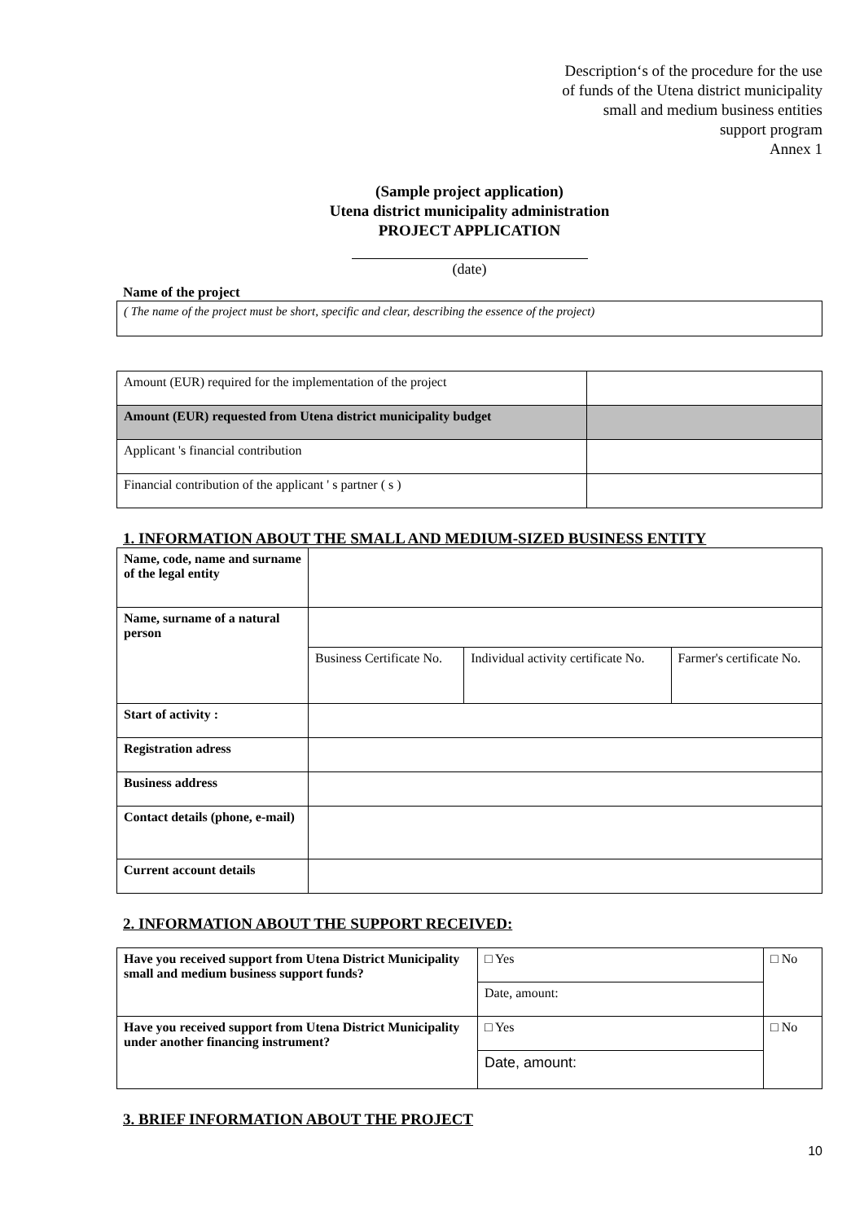Description‘s of the procedure for the use
of funds of the Utena district municipality
small and medium business entities
support program
Annex 1
(Sample project application)
Utena district municipality administration
PROJECT APPLICATION
(date)
Name of the project
| ( The name of the project must be short, specific and clear, describing the essence of the project) |
| Amount (EUR) required for the implementation of the project | |
| Amount (EUR) requested from Utena district municipality budget | |
| Applicant 's financial contribution | |
| Financial contribution of the applicant ' s partner ( s ) | |
1. INFORMATION ABOUT THE SMALL AND MEDIUM-SIZED BUSINESS ENTITY
| Name, code, name and surname of the legal entity | | | |
| Name, surname of a natural person | | | |
| | Business Certificate No. | Individual activity certificate No. | Farmer's certificate No. |
| Start of activity : | | | |
| Registration adress | | | |
| Business address | | | |
| Contact details (phone, e-mail) | | | |
| Current account details | | | |
2. INFORMATION ABOUT THE SUPPORT RECEIVED:
| Have you received support from Utena District Municipality small and medium business support funds? | □ Yes | □ No |
| | Date, amount: | |
| Have you received support from Utena District Municipality under another financing instrument? | □ Yes | □ No |
| | Date, amount: | |
3. BRIEF INFORMATION ABOUT THE PROJECT
10